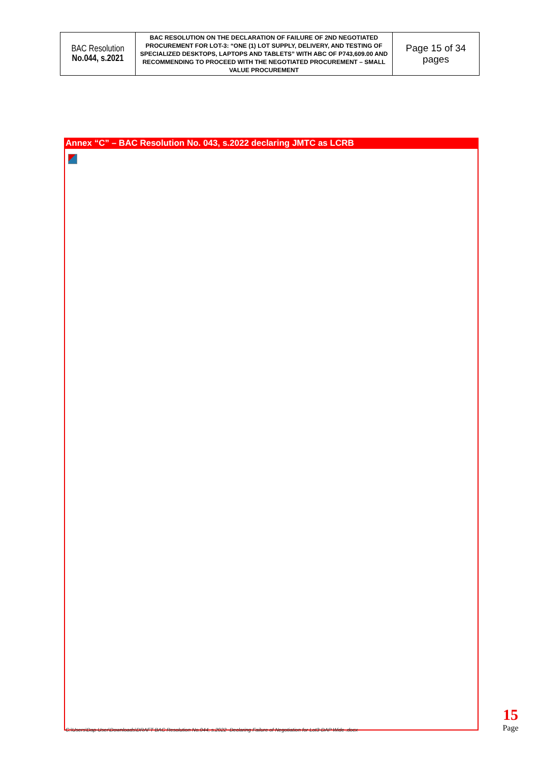| BAC Resolution No.044, s.2021 | BAC RESOLUTION ON THE DECLARATION OF FAILURE OF 2ND NEGOTIATED PROCUREMENT FOR LOT-3: “ONE (1) LOT SUPPLY, DELIVERY, AND TESTING OF SPECIALIZED DESKTOPS, LAPTOPS AND TABLETS” WITH ABC OF P743,609.00 AND RECOMMENDING TO PROCEED WITH THE NEGOTIATED PROCUREMENT – SMALL VALUE PROCUREMENT | Page 15 of 34 pages |
Annex “C” – BAC Resolution No. 043, s.2022 declaring JMTC as LCRB
C:\Users\Dap-User\Downloads\DRAFT BAC Resolution No.044, s.2022 -Declaring Failure of Negotiation for Lot3-DAP Wide .docx
15
Page